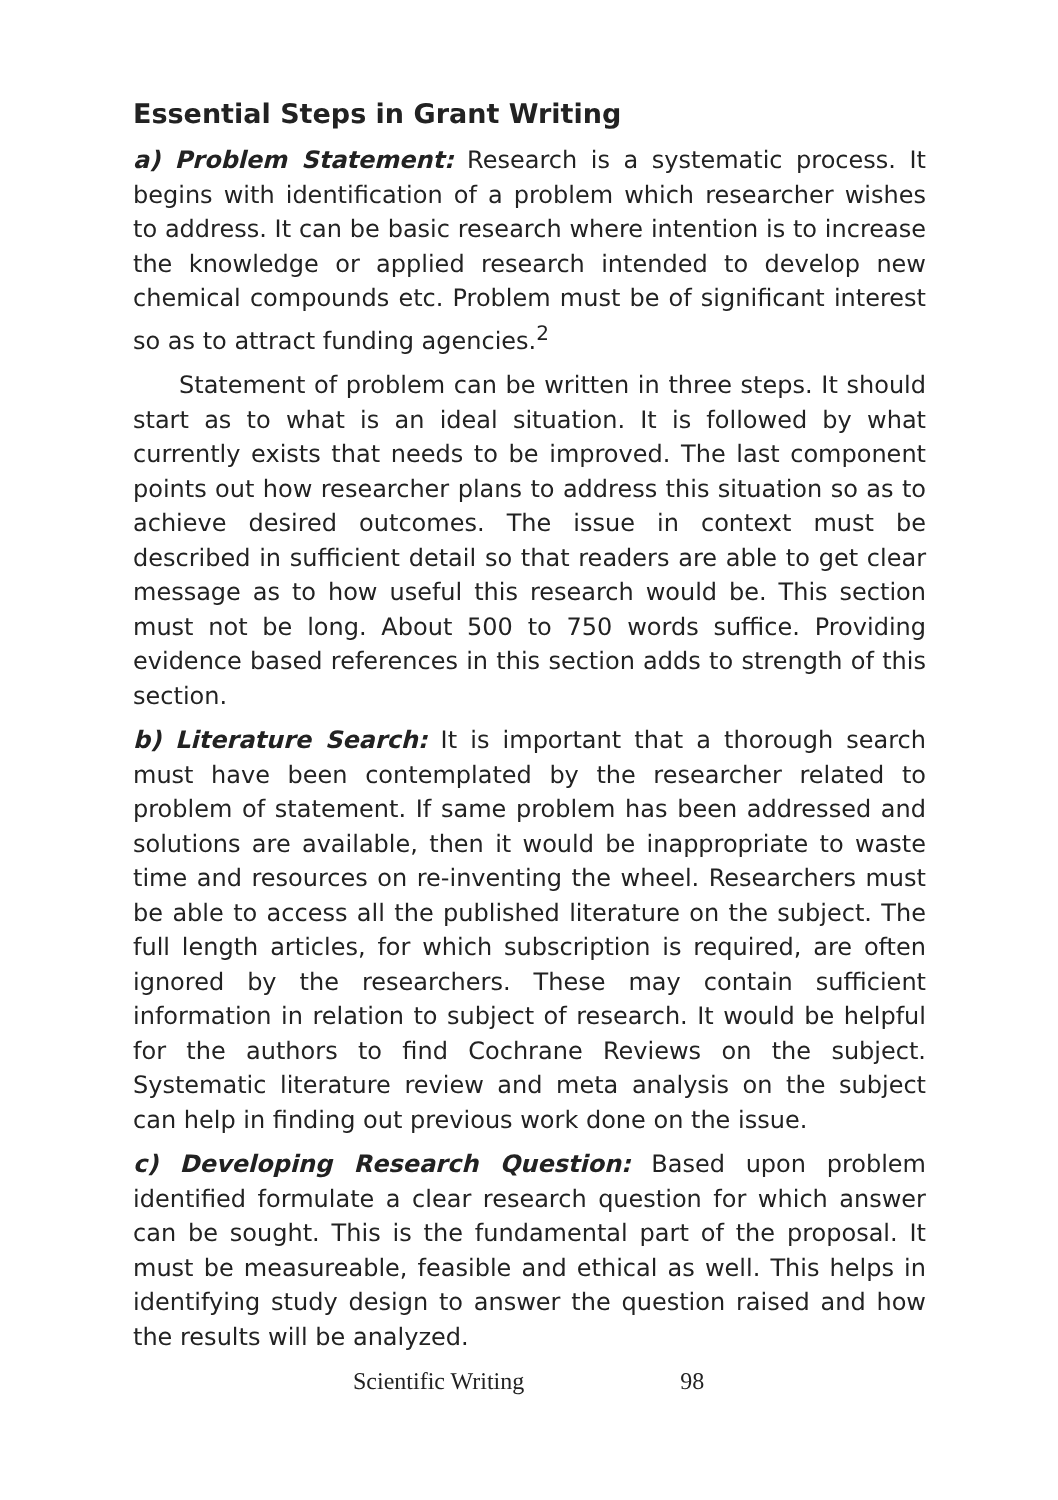Essential Steps in Grant Writing
a) Problem Statement: Research is a systematic process. It begins with identification of a problem which researcher wishes to address. It can be basic research where intention is to increase the knowledge or applied research intended to develop new chemical compounds etc. Problem must be of significant interest so as to attract funding agencies.<sup>2</sup>
Statement of problem can be written in three steps. It should start as to what is an ideal situation. It is followed by what currently exists that needs to be improved. The last component points out how researcher plans to address this situation so as to achieve desired outcomes. The issue in context must be described in sufficient detail so that readers are able to get clear message as to how useful this research would be. This section must not be long. About 500 to 750 words suffice. Providing evidence based references in this section adds to strength of this section.
b) Literature Search: It is important that a thorough search must have been contemplated by the researcher related to problem of statement. If same problem has been addressed and solutions are available, then it would be inappropriate to waste time and resources on re-inventing the wheel. Researchers must be able to access all the published literature on the subject. The full length articles, for which subscription is required, are often ignored by the researchers. These may contain sufficient information in relation to subject of research. It would be helpful for the authors to find Cochrane Reviews on the subject. Systematic literature review and meta analysis on the subject can help in finding out previous work done on the issue.
c) Developing Research Question: Based upon problem identified formulate a clear research question for which answer can be sought. This is the fundamental part of the proposal. It must be measureable, feasible and ethical as well. This helps in identifying study design to answer the question raised and how the results will be analyzed.
Scientific Writing 98